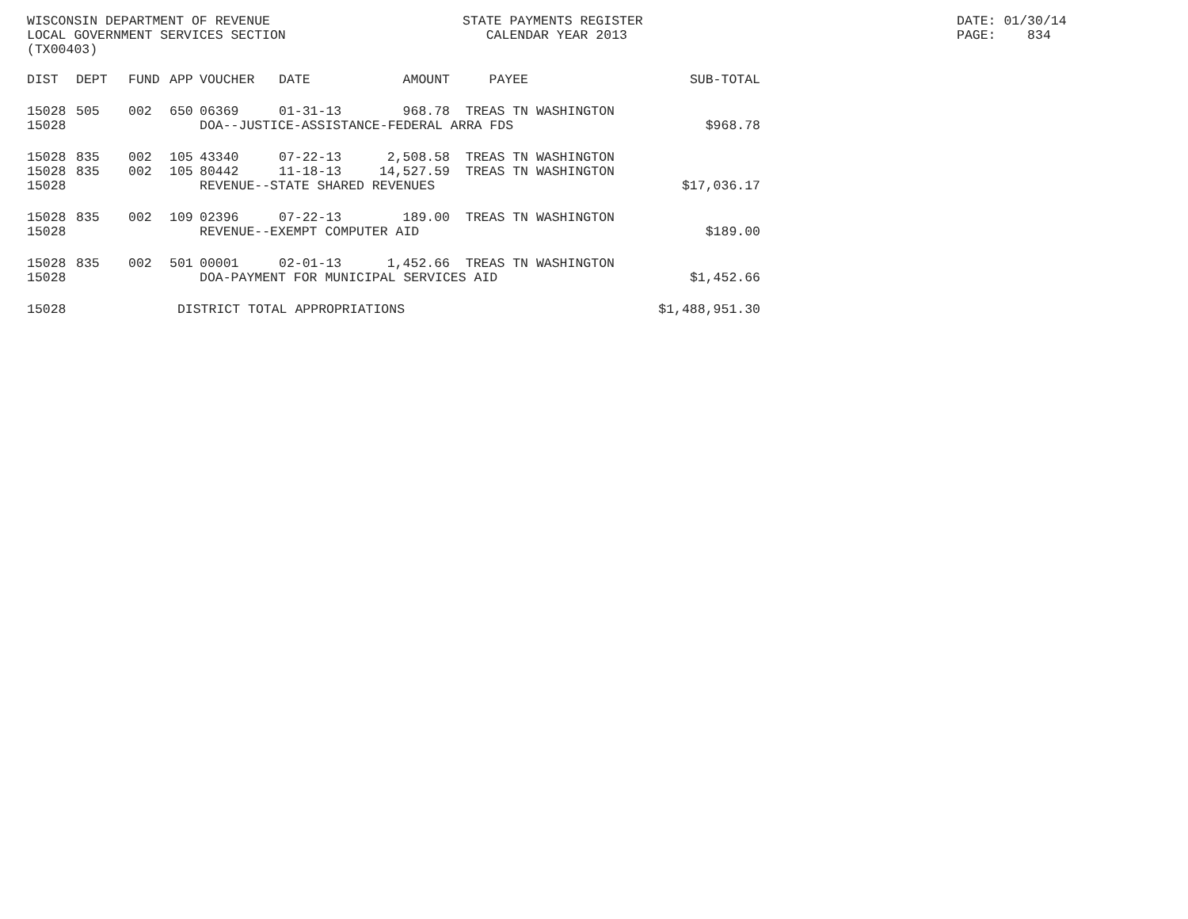WISCONSIN DEPARTMENT OF REVENUE LOCAL GOVERNMENT SERVICES SECTION (TX00403)
STATE PAYMENTS REGISTER CALENDAR YEAR 2013
DATE: 01/30/14 PAGE: 834
| DIST | DEPT | FUND | APP | VOUCHER | DATE | AMOUNT | PAYEE | SUB-TOTAL |
| --- | --- | --- | --- | --- | --- | --- | --- | --- |
| 15028 | 505 | 002 | 650 | 06369 | 01-31-13 | 968.78 | TREAS TN WASHINGTON | |
| 15028 | | | | DOA--JUSTICE-ASSISTANCE-FEDERAL ARRA FDS | | | | $968.78 |
| 15028 | 835 | 002 | 105 | 43340 | 07-22-13 | 2,508.58 | TREAS TN WASHINGTON | |
| 15028 | 835 | 002 | 105 | 80442 | 11-18-13 | 14,527.59 | TREAS TN WASHINGTON | |
| 15028 | | | | REVENUE--STATE SHARED REVENUES | | | | $17,036.17 |
| 15028 | 835 | 002 | 109 | 02396 | 07-22-13 | 189.00 | TREAS TN WASHINGTON | |
| 15028 | | | | REVENUE--EXEMPT COMPUTER AID | | | | $189.00 |
| 15028 | 835 | 002 | 501 | 00001 | 02-01-13 | 1,452.66 | TREAS TN WASHINGTON | |
| 15028 | | | | DOA-PAYMENT FOR MUNICIPAL SERVICES AID | | | | $1,452.66 |
| 15028 | | | DISTRICT TOTAL APPROPRIATIONS | | | | | $1,488,951.30 |